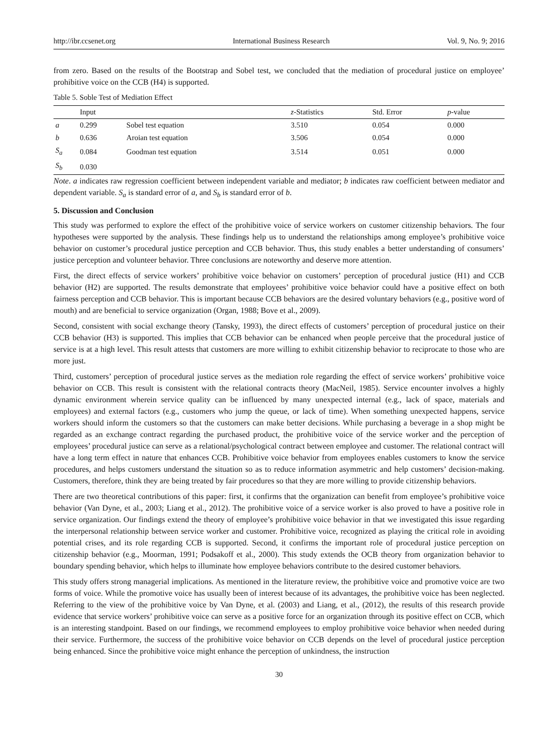http://ibr.ccsenet.org International Business Research Vol. 9, No. 9; 2016
from zero. Based on the results of the Bootstrap and Sobel test, we concluded that the mediation of procedural justice on employee’ prohibitive voice on the CCB (H4) is supported.
Table 5. Soble Test of Mediation Effect
| | Input | | z -Statistics | Std. Error | p -value |
| --- | --- | --- | --- | --- | --- |
| a | 0.299 | Sobel test equation | 3.510 | 0.054 | 0.000 |
| b | 0.636 | Aroian test equation | 3.506 | 0.054 | 0.000 |
| S<sub>a</sub> | 0.084 | Goodman test equation | 3.514 | 0.051 | 0.000 |
| S<sub>b</sub> | 0.030 | | | | |
Note. a indicates raw regression coefficient between independent variable and mediator; b indicates raw coefficient between mediator and dependent variable. S<sub>a</sub> is standard error of a, and S<sub>b</sub> is standard error of b.
5. Discussion and Conclusion
This study was performed to explore the effect of the prohibitive voice of service workers on customer citizenship behaviors. The four hypotheses were supported by the analysis. These findings help us to understand the relationships among employee’s prohibitive voice behavior on customer’s procedural justice perception and CCB behavior. Thus, this study enables a better understanding of consumers’ justice perception and volunteer behavior. Three conclusions are noteworthy and deserve more attention.
First, the direct effects of service workers’ prohibitive voice behavior on customers’ perception of procedural justice (H1) and CCB behavior (H2) are supported. The results demonstrate that employees’ prohibitive voice behavior could have a positive effect on both fairness perception and CCB behavior. This is important because CCB behaviors are the desired voluntary behaviors (e.g., positive word of mouth) and are beneficial to service organization (Organ, 1988; Bove et al., 2009).
Second, consistent with social exchange theory (Tansky, 1993), the direct effects of customers’ perception of procedural justice on their CCB behavior (H3) is supported. This implies that CCB behavior can be enhanced when people perceive that the procedural justice of service is at a high level. This result attests that customers are more willing to exhibit citizenship behavior to reciprocate to those who are more just.
Third, customers’ perception of procedural justice serves as the mediation role regarding the effect of service workers’ prohibitive voice behavior on CCB. This result is consistent with the relational contracts theory (MacNeil, 1985). Service encounter involves a highly dynamic environment wherein service quality can be influenced by many unexpected internal (e.g., lack of space, materials and employees) and external factors (e.g., customers who jump the queue, or lack of time). When something unexpected happens, service workers should inform the customers so that the customers can make better decisions. While purchasing a beverage in a shop might be regarded as an exchange contract regarding the purchased product, the prohibitive voice of the service worker and the perception of employees’ procedural justice can serve as a relational/psychological contract between employee and customer. The relational contract will have a long term effect in nature that enhances CCB. Prohibitive voice behavior from employees enables customers to know the service procedures, and helps customers understand the situation so as to reduce information asymmetric and help customers’ decision-making. Customers, therefore, think they are being treated by fair procedures so that they are more willing to provide citizenship behaviors.
There are two theoretical contributions of this paper: first, it confirms that the organization can benefit from employee’s prohibitive voice behavior (Van Dyne, et al., 2003; Liang et al., 2012). The prohibitive voice of a service worker is also proved to have a positive role in service organization. Our findings extend the theory of employee’s prohibitive voice behavior in that we investigated this issue regarding the interpersonal relationship between service worker and customer. Prohibitive voice, recognized as playing the critical role in avoiding potential crises, and its role regarding CCB is supported. Second, it confirms the important role of procedural justice perception on citizenship behavior (e.g., Moorman, 1991; Podsakoff et al., 2000). This study extends the OCB theory from organization behavior to boundary spending behavior, which helps to illuminate how employee behaviors contribute to the desired customer behaviors.
This study offers strong managerial implications. As mentioned in the literature review, the prohibitive voice and promotive voice are two forms of voice. While the promotive voice has usually been of interest because of its advantages, the prohibitive voice has been neglected. Referring to the view of the prohibitive voice by Van Dyne, et al. (2003) and Liang, et al., (2012), the results of this research provide evidence that service workers’ prohibitive voice can serve as a positive force for an organization through its positive effect on CCB, which is an interesting standpoint. Based on our findings, we recommend employees to employ prohibitive voice behavior when needed during their service. Furthermore, the success of the prohibitive voice behavior on CCB depends on the level of procedural justice perception being enhanced. Since the prohibitive voice might enhance the perception of unkindness, the instruction
30